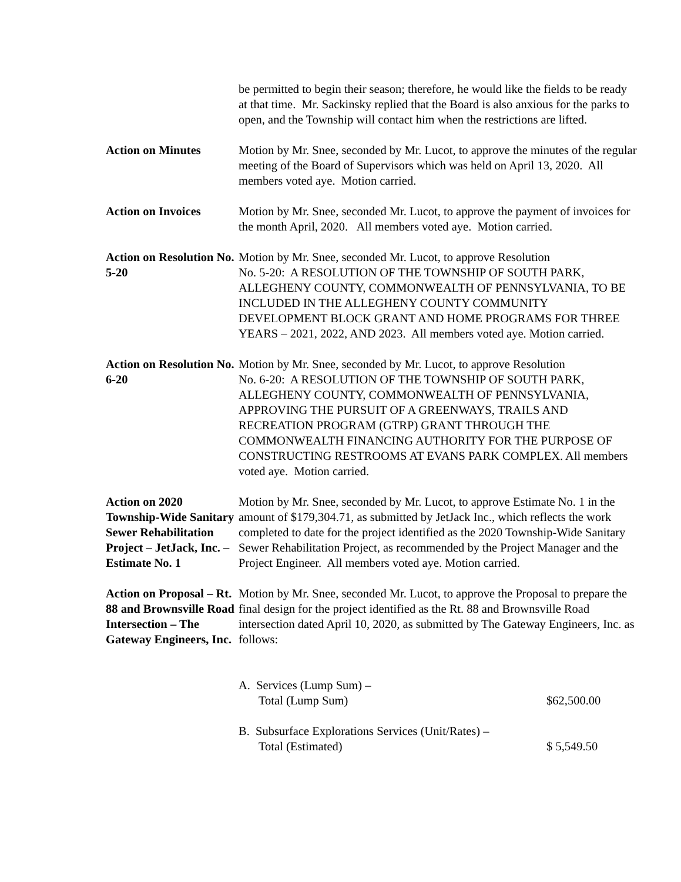be permitted to begin their season; therefore, he would like the fields to be ready at that time. Mr. Sackinsky replied that the Board is also anxious for the parks to open, and the Township will contact him when the restrictions are lifted.
Action on Minutes Motion by Mr. Snee, seconded by Mr. Lucot, to approve the minutes of the regular meeting of the Board of Supervisors which was held on April 13, 2020. All members voted aye. Motion carried.
Action on Invoices Motion by Mr. Snee, seconded Mr. Lucot, to approve the payment of invoices for the month April, 2020. All members voted aye. Motion carried.
Action on Resolution No. 5-20
Motion by Mr. Snee, seconded Mr. Lucot, to approve Resolution
No. 5-20: A RESOLUTION OF THE TOWNSHIP OF SOUTH PARK, ALLEGHENY COUNTY, COMMONWEALTH OF PENNSYLVANIA, TO BE INCLUDED IN THE ALLEGHENY COUNTY COMMUNITY DEVELOPMENT BLOCK GRANT AND HOME PROGRAMS FOR THREE YEARS – 2021, 2022, AND 2023. All members voted aye. Motion carried.
Action on Resolution No. 6-20
Motion by Mr. Snee, seconded by Mr. Lucot, to approve Resolution
No. 6-20: A RESOLUTION OF THE TOWNSHIP OF SOUTH PARK, ALLEGHENY COUNTY, COMMONWEALTH OF PENNSYLVANIA, APPROVING THE PURSUIT OF A GREENWAYS, TRAILS AND RECREATION PROGRAM (GTRP) GRANT THROUGH THE COMMONWEALTH FINANCING AUTHORITY FOR THE PURPOSE OF CONSTRUCTING RESTROOMS AT EVANS PARK COMPLEX. All members voted aye. Motion carried.
Action on 2020 Township-Wide Sanitary Sewer Rehabilitation Project – JetJack, Inc. – Estimate No. 1
Motion by Mr. Snee, seconded by Mr. Lucot, to approve Estimate No. 1 in the amount of $179,304.71, as submitted by JetJack Inc., which reflects the work completed to date for the project identified as the 2020 Township-Wide Sanitary Sewer Rehabilitation Project, as recommended by the Project Manager and the Project Engineer. All members voted aye. Motion carried.
Action on Proposal – Rt. 88 and Brownsville Road Intersection – The Gateway Engineers, Inc.
Motion by Mr. Snee, seconded Mr. Lucot, to approve the Proposal to prepare the final design for the project identified as the Rt. 88 and Brownsville Road intersection dated April 10, 2020, as submitted by The Gateway Engineers, Inc. as follows:
A. Services (Lump Sum) –
Total (Lump Sum) $62,500.00
B. Subsurface Explorations Services (Unit/Rates) –
Total (Estimated) $ 5,549.50